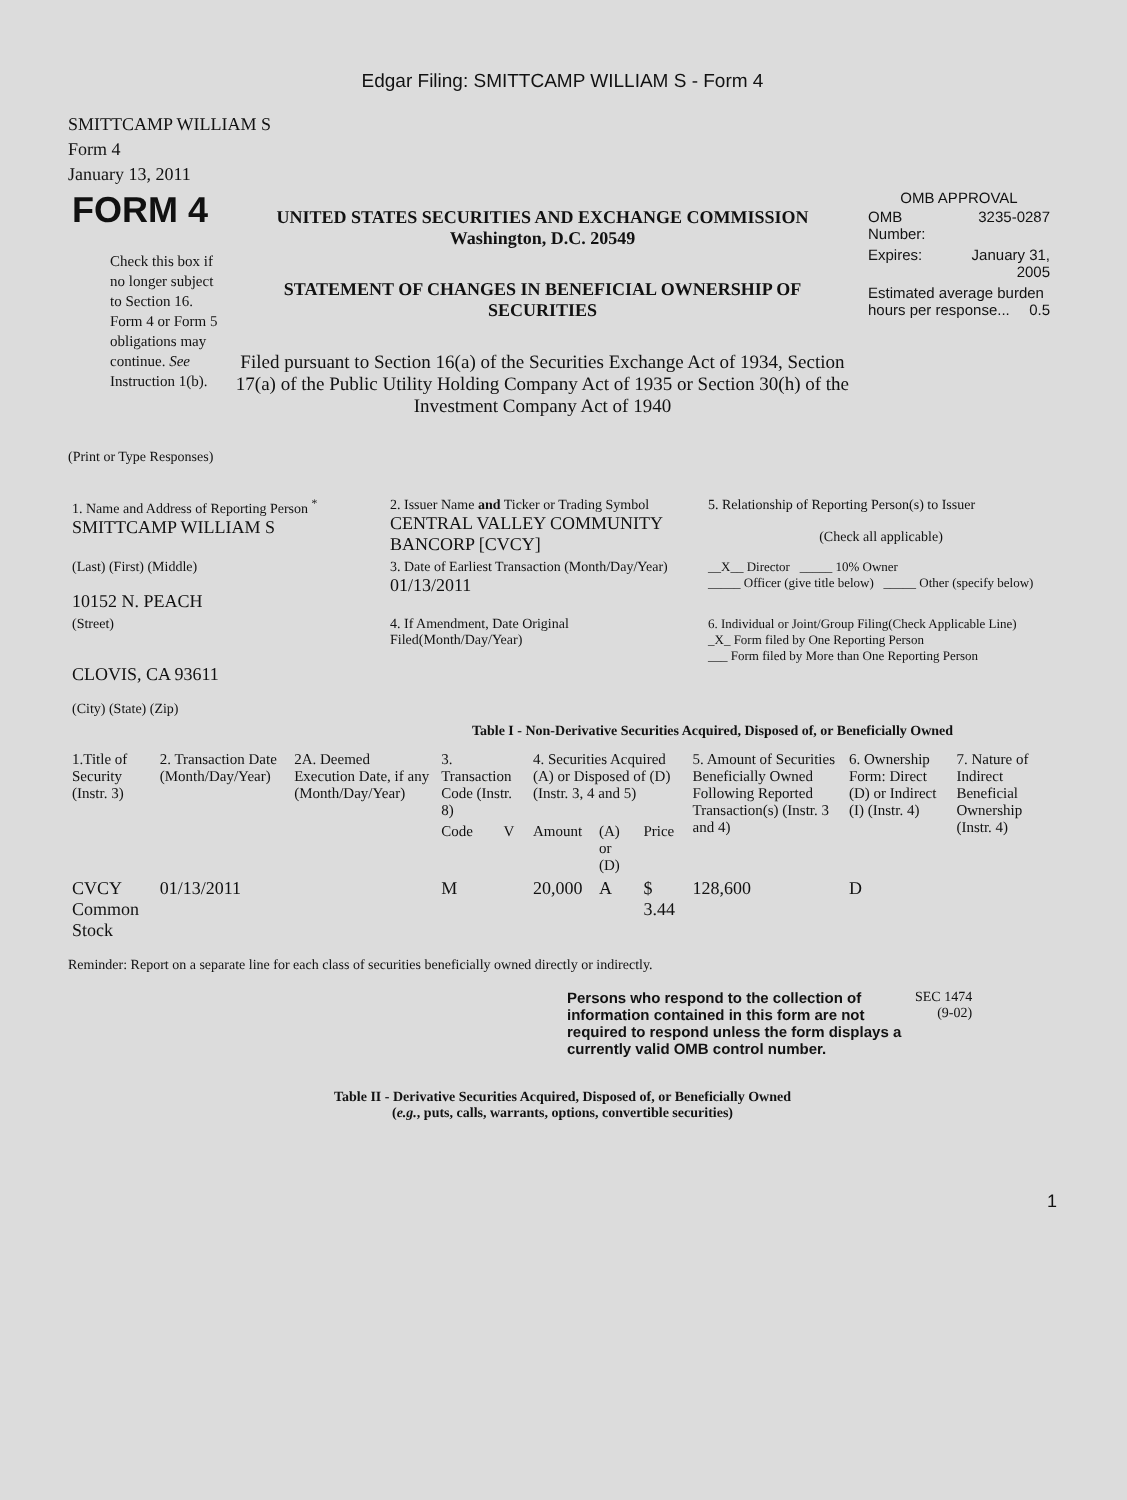Edgar Filing: SMITTCAMP WILLIAM S - Form 4
SMITTCAMP WILLIAM S
Form 4
January 13, 2011
| FORM 4 Check this box if no longer subject to Section 16. Form 4 or Form 5 obligations may continue. See Instruction 1(b). | UNITED STATES SECURITIES AND EXCHANGE COMMISSION Washington, D.C. 20549 STATEMENT OF CHANGES IN BENEFICIAL OWNERSHIP OF SECURITIES Filed pursuant to Section 16(a) of the Securities Exchange Act of 1934, Section 17(a) of the Public Utility Holding Company Act of 1935 or Section 30(h) of the Investment Company Act of 1940 | OMB APPROVAL / OMB Number: / 3235-0287 / / Expires: / January 31, 2005 / / Estimated average burden hours per response... 0.5 / / |
(Print or Type Responses)
| 1. Name and Address of Reporting Person <sup>*</sup> SMITTCAMP WILLIAM S | 2. Issuer Name and Ticker or Trading Symbol CENTRAL VALLEY COMMUNITY BANCORP [CVCY] | 5. Relationship of Reporting Person(s) to Issuer (Check all applicable) |
| (Last) (First) (Middle) 10152 N. PEACH | 3. Date of Earliest Transaction (Month/Day/Year) 01/13/2011 | __X__ Director _____ 10% Owner _____ Officer (give title below) _____ Other (specify below) |
| (Street) CLOVIS, CA 93611 (City) (State) (Zip) | 4. If Amendment, Date Original Filed(Month/Day/Year) | 6. Individual or Joint/Group Filing(Check Applicable Line) _X_ Form filed by One Reporting Person ___ Form filed by More than One Reporting Person |
Table I - Non-Derivative Securities Acquired, Disposed of, or Beneficially Owned
| 1.Title of Security (Instr. 3) | 2. Transaction Date (Month/Day/Year) | 2A. Deemed Execution Date, if any (Month/Day/Year) | 3. Transaction Code (Instr. 8) | | 4. Securities Acquired (A) or Disposed of (D) (Instr. 3, 4 and 5) | | | 5. Amount of Securities Beneficially Owned Following Reported Transaction(s) (Instr. 3 and 4) | 6. Ownership Form: Direct (D) or Indirect (I) (Instr. 4) | 7. Nature of Indirect Beneficial Ownership (Instr. 4) |
| --- | --- | --- | --- | --- | --- | --- | --- | --- | --- | --- |
| | | | Code | V | Amount | (A) or (D) | Price | | | |
| CVCY Common Stock | 01/13/2011 | | M | | 20,000 | A | $ 3.44 | 128,600 | D | |
Reminder: Report on a separate line for each class of securities beneficially owned directly or indirectly.
| Persons who respond to the collection of information contained in this form are not required to respond unless the form displays a currently valid OMB control number. | SEC 1474 (9-02) |
Table II - Derivative Securities Acquired, Disposed of, or Beneficially Owned
(e.g., puts, calls, warrants, options, convertible securities)
1